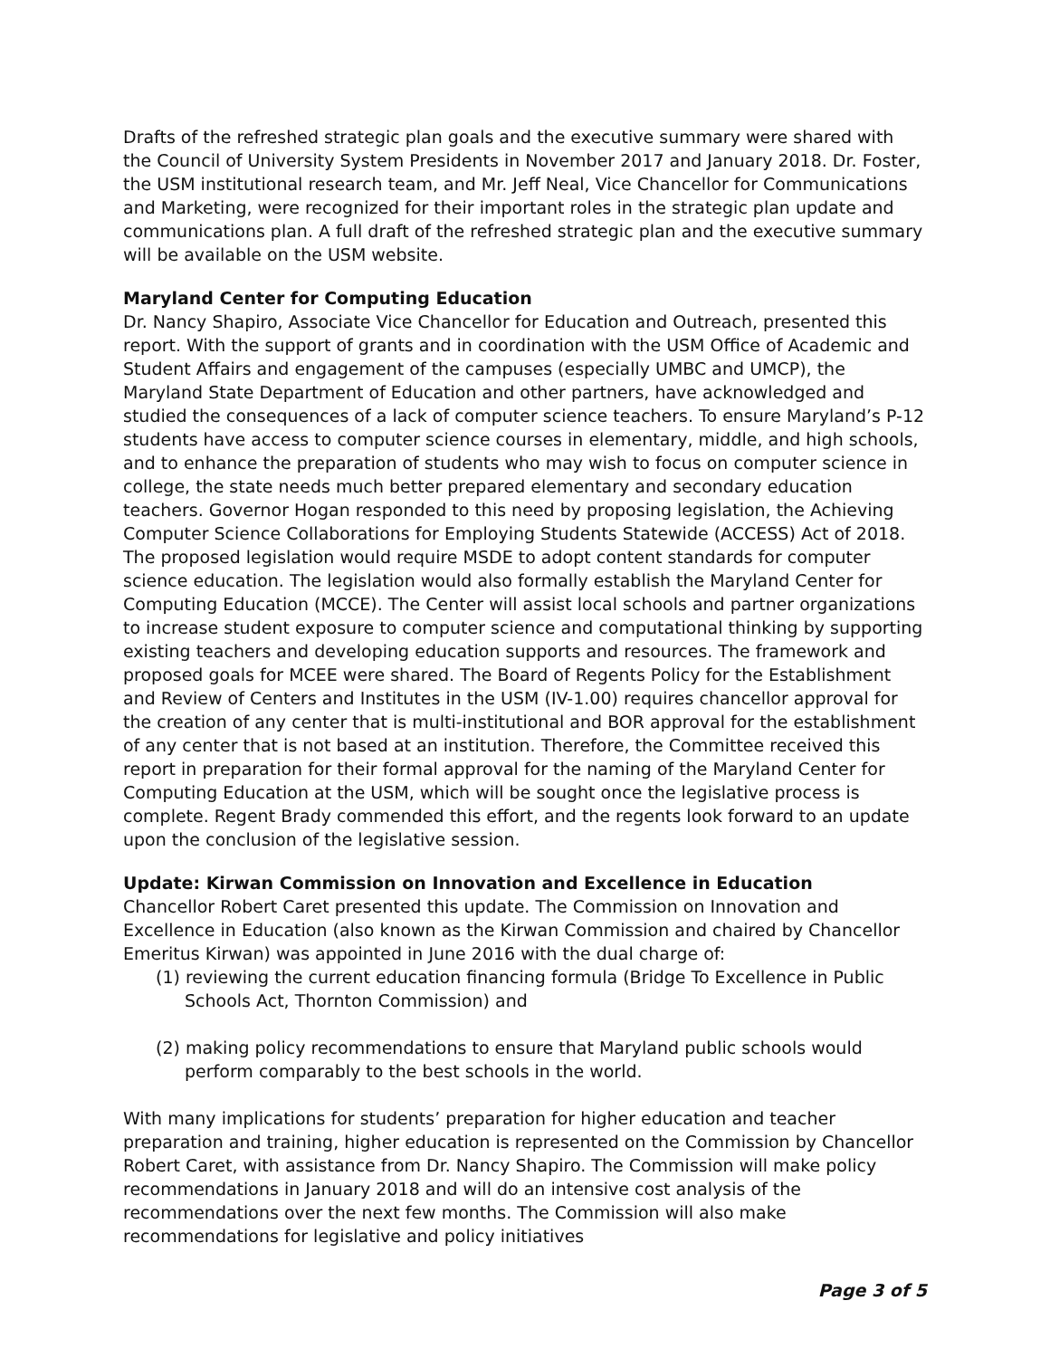Drafts of the refreshed strategic plan goals and the executive summary were shared with the Council of University System Presidents in November 2017 and January 2018. Dr. Foster, the USM institutional research team, and Mr. Jeff Neal, Vice Chancellor for Communications and Marketing, were recognized for their important roles in the strategic plan update and communications plan. A full draft of the refreshed strategic plan and the executive summary will be available on the USM website.
Maryland Center for Computing Education
Dr. Nancy Shapiro, Associate Vice Chancellor for Education and Outreach, presented this report. With the support of grants and in coordination with the USM Office of Academic and Student Affairs and engagement of the campuses (especially UMBC and UMCP), the Maryland State Department of Education and other partners, have acknowledged and studied the consequences of a lack of computer science teachers. To ensure Maryland’s P-12 students have access to computer science courses in elementary, middle, and high schools, and to enhance the preparation of students who may wish to focus on computer science in college, the state needs much better prepared elementary and secondary education teachers. Governor Hogan responded to this need by proposing legislation, the Achieving Computer Science Collaborations for Employing Students Statewide (ACCESS) Act of 2018. The proposed legislation would require MSDE to adopt content standards for computer science education. The legislation would also formally establish the Maryland Center for Computing Education (MCCE). The Center will assist local schools and partner organizations to increase student exposure to computer science and computational thinking by supporting existing teachers and developing education supports and resources. The framework and proposed goals for MCEE were shared. The Board of Regents Policy for the Establishment and Review of Centers and Institutes in the USM (IV-1.00) requires chancellor approval for the creation of any center that is multi-institutional and BOR approval for the establishment of any center that is not based at an institution. Therefore, the Committee received this report in preparation for their formal approval for the naming of the Maryland Center for Computing Education at the USM, which will be sought once the legislative process is complete. Regent Brady commended this effort, and the regents look forward to an update upon the conclusion of the legislative session.
Update: Kirwan Commission on Innovation and Excellence in Education
Chancellor Robert Caret presented this update. The Commission on Innovation and Excellence in Education (also known as the Kirwan Commission and chaired by Chancellor Emeritus Kirwan) was appointed in June 2016 with the dual charge of:
(1) reviewing the current education financing formula (Bridge To Excellence in Public Schools Act, Thornton Commission) and
(2) making policy recommendations to ensure that Maryland public schools would perform comparably to the best schools in the world.
With many implications for students’ preparation for higher education and teacher preparation and training, higher education is represented on the Commission by Chancellor Robert Caret, with assistance from Dr. Nancy Shapiro. The Commission will make policy recommendations in January 2018 and will do an intensive cost analysis of the recommendations over the next few months. The Commission will also make recommendations for legislative and policy initiatives
Page 3 of 5